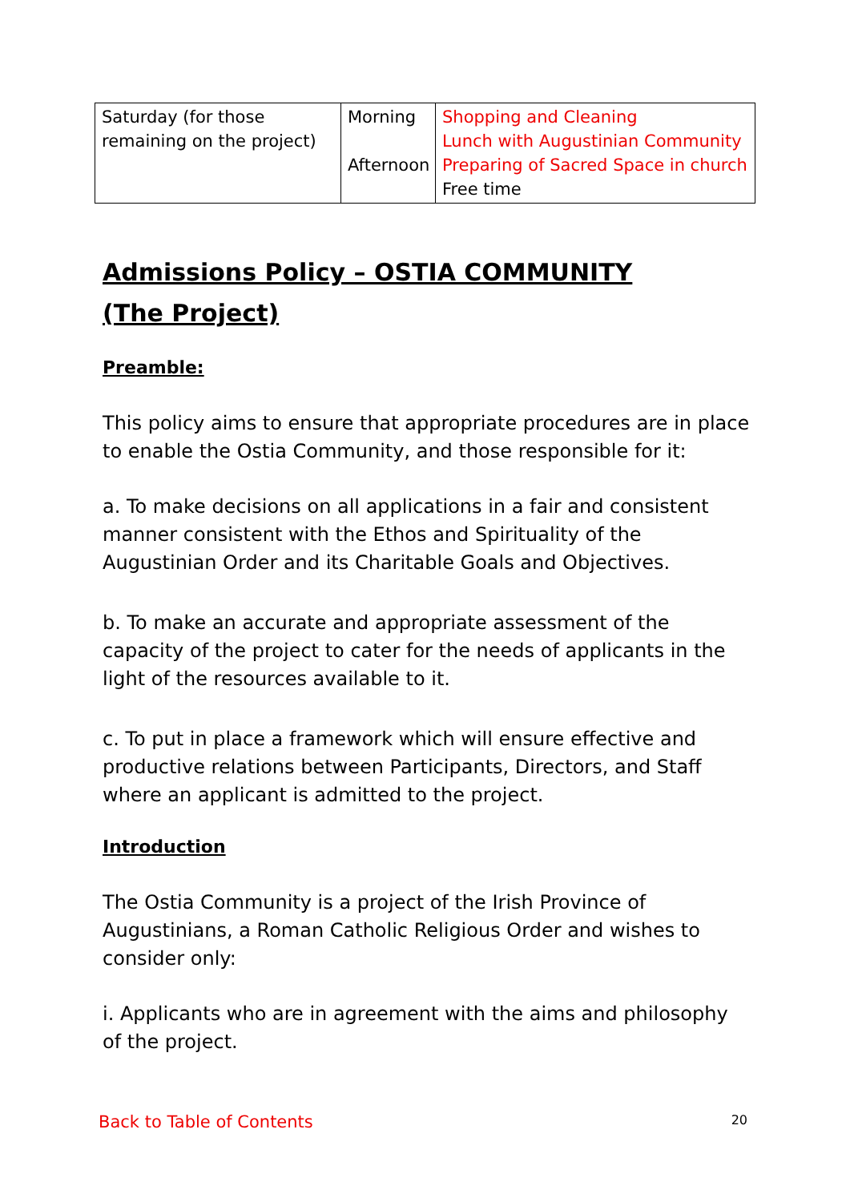| Saturday (for those remaining on the project) | Morning Afternoon | Shopping and Cleaning Lunch with Augustinian Community Preparing of Sacred Space in church Free time |
Admissions Policy – OSTIA COMMUNITY
(The Project)
Preamble:
This policy aims to ensure that appropriate procedures are in place to enable the Ostia Community, and those responsible for it:
a. To make decisions on all applications in a fair and consistent manner consistent with the Ethos and Spirituality of the Augustinian Order and its Charitable Goals and Objectives.
b. To make an accurate and appropriate assessment of the capacity of the project to cater for the needs of applicants in the light of the resources available to it.
c. To put in place a framework which will ensure effective and productive relations between Participants, Directors, and Staff where an applicant is admitted to the project.
Introduction
The Ostia Community is a project of the Irish Province of Augustinians, a Roman Catholic Religious Order and wishes to consider only:
i. Applicants who are in agreement with the aims and philosophy of the project.
Back to Table of Contents 20